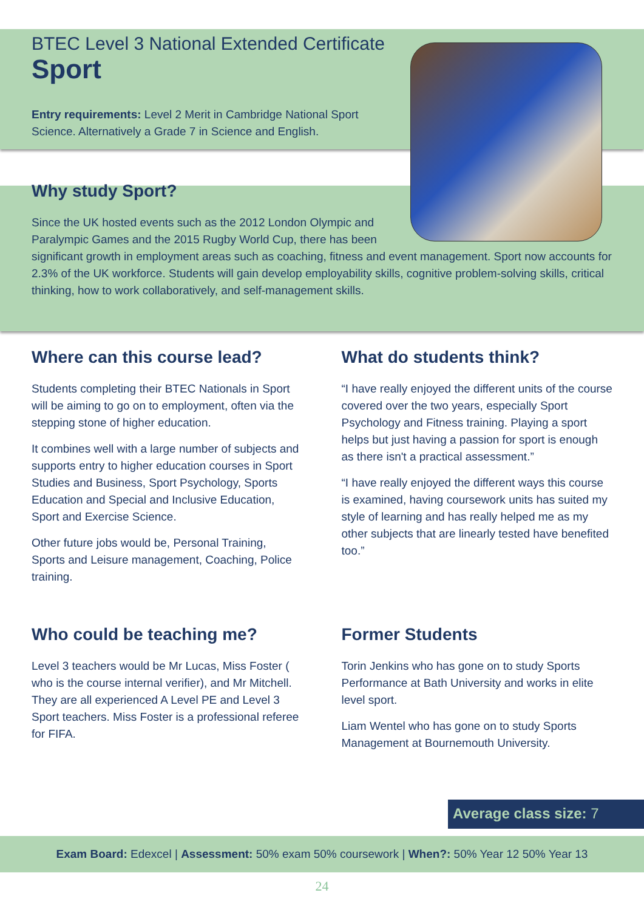BTEC Level 3 National Extended Certificate
Sport
Entry requirements: Level 2 Merit in Cambridge National Sport Science. Alternatively a Grade 7 in Science and English.
Why study Sport?
Since the UK hosted events such as the 2012 London Olympic and
Paralympic Games and the 2015 Rugby World Cup, there has been
significant growth in employment areas such as coaching, fitness and event management. Sport now accounts for 2.3% of the UK workforce. Students will gain develop employability skills, cognitive problem-solving skills, critical thinking, how to work collaboratively, and self-management skills.
Where can this course lead?
Students completing their BTEC Nationals in Sport will be aiming to go on to employment, often via the stepping stone of higher education.
It combines well with a large number of subjects and supports entry to higher education courses in Sport Studies and Business, Sport Psychology, Sports Education and Special and Inclusive Education, Sport and Exercise Science.
Other future jobs would be, Personal Training, Sports and Leisure management, Coaching, Police training.
What do students think?
“I have really enjoyed the different units of the course covered over the two years, especially Sport Psychology and Fitness training. Playing a sport helps but just having a passion for sport is enough as there isn't a practical assessment.”
“I have really enjoyed the different ways this course is examined, having coursework units has suited my style of learning and has really helped me as my other subjects that are linearly tested have benefited too.”
Who could be teaching me?
Level 3 teachers would be Mr Lucas, Miss Foster ( who is the course internal verifier), and Mr Mitchell. They are all experienced A Level PE and Level 3 Sport teachers. Miss Foster is a professional referee for FIFA.
Former Students
Torin Jenkins who has gone on to study Sports Performance at Bath University and works in elite level sport.
Liam Wentel who has gone on to study Sports Management at Bournemouth University.
Average class size: 7
Exam Board: Edexcel | Assessment: 50% exam 50% coursework | When?: 50% Year 12 50% Year 13
24